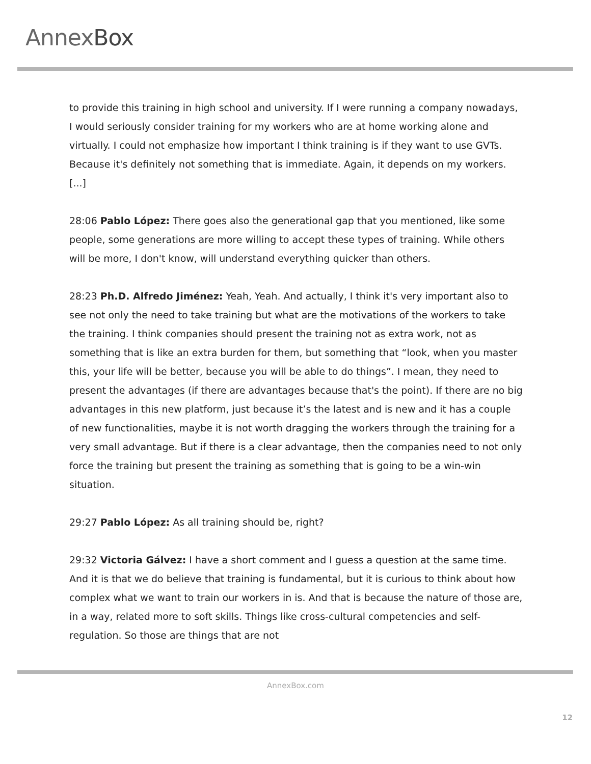AnnexBox
to provide this training in high school and university. If I were running a company nowadays, I would seriously consider training for my workers who are at home working alone and virtually. I could not emphasize how important I think training is if they want to use GVTs. Because it's definitely not something that is immediate. Again, it depends on my workers. [...]
28:06 Pablo López: There goes also the generational gap that you mentioned, like some people, some generations are more willing to accept these types of training. While others will be more, I don't know, will understand everything quicker than others.
28:23 Ph.D. Alfredo Jiménez: Yeah, Yeah. And actually, I think it's very important also to see not only the need to take training but what are the motivations of the workers to take the training. I think companies should present the training not as extra work, not as something that is like an extra burden for them, but something that “look, when you master this, your life will be better, because you will be able to do things”. I mean, they need to present the advantages (if there are advantages because that's the point). If there are no big advantages in this new platform, just because it’s the latest and is new and it has a couple of new functionalities, maybe it is not worth dragging the workers through the training for a very small advantage. But if there is a clear advantage, then the companies need to not only force the training but present the training as something that is going to be a win-win situation.
29:27 Pablo López: As all training should be, right?
29:32 Victoria Gálvez: I have a short comment and I guess a question at the same time. And it is that we do believe that training is fundamental, but it is curious to think about how complex what we want to train our workers in is. And that is because the nature of those are, in a way, related more to soft skills. Things like cross-cultural competencies and self-regulation. So those are things that are not
AnnexBox.com
12